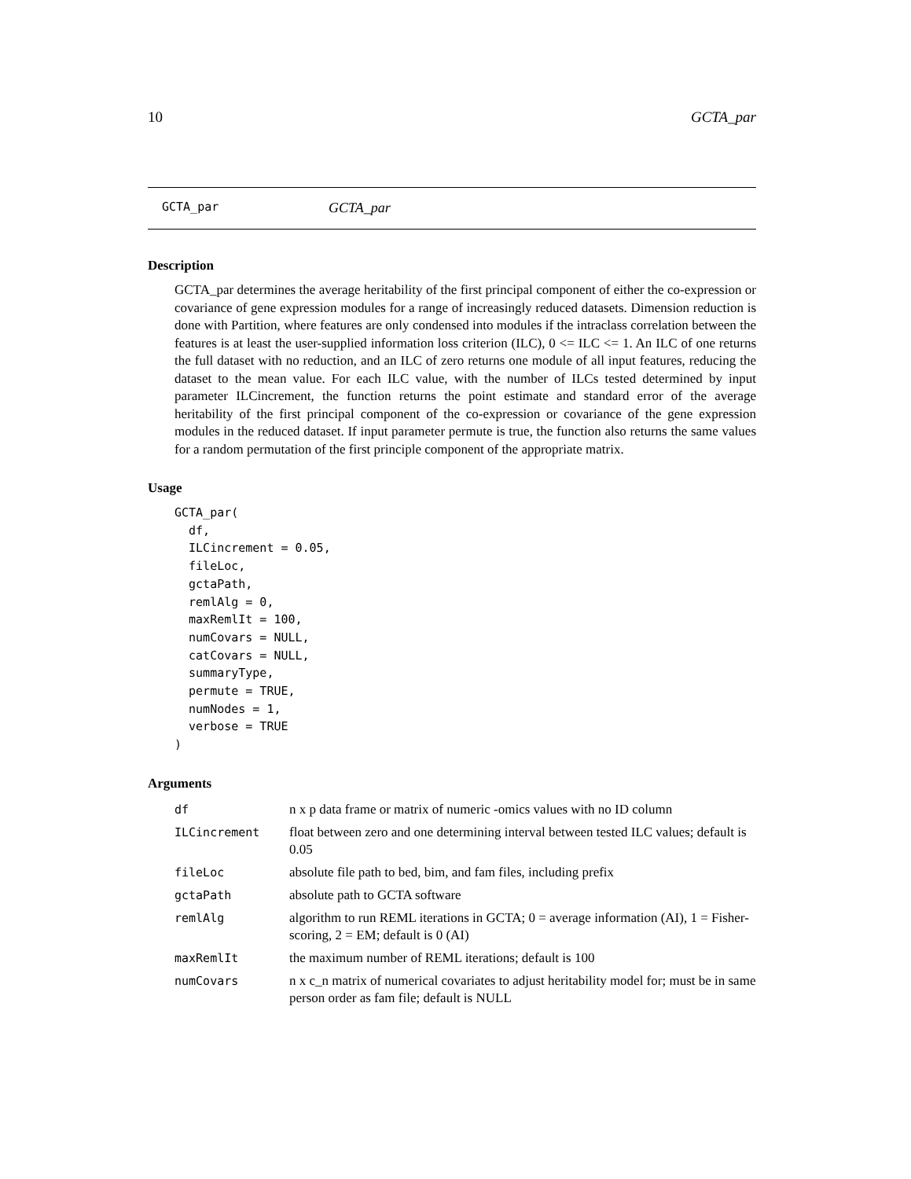10 GCTA_par
GCTA_par GCTA_par
Description
GCTA_par determines the average heritability of the first principal component of either the co-expression or covariance of gene expression modules for a range of increasingly reduced datasets. Dimension reduction is done with Partition, where features are only condensed into modules if the intraclass correlation between the features is at least the user-supplied information loss criterion (ILC), 0 <= ILC <= 1. An ILC of one returns the full dataset with no reduction, and an ILC of zero returns one module of all input features, reducing the dataset to the mean value. For each ILC value, with the number of ILCs tested determined by input parameter ILCincrement, the function returns the point estimate and standard error of the average heritability of the first principal component of the co-expression or covariance of the gene expression modules in the reduced dataset. If input parameter permute is true, the function also returns the same values for a random permutation of the first principle component of the appropriate matrix.
Usage
GCTA_par(
  df,
  ILCincrement = 0.05,
  fileLoc,
  gctaPath,
  remlAlg = 0,
  maxRemlIt = 100,
  numCovars = NULL,
  catCovars = NULL,
  summaryType,
  permute = TRUE,
  numNodes = 1,
  verbose = TRUE
)
Arguments
| df | n x p data frame or matrix of numeric -omics values with no ID column |
| ILCincrement | float between zero and one determining interval between tested ILC values; default is 0.05 |
| fileLoc | absolute file path to bed, bim, and fam files, including prefix |
| gctaPath | absolute path to GCTA software |
| remlAlg | algorithm to run REML iterations in GCTA; 0 = average information (AI), 1 = Fisher-scoring, 2 = EM; default is 0 (AI) |
| maxRemlIt | the maximum number of REML iterations; default is 100 |
| numCovars | n x c_n matrix of numerical covariates to adjust heritability model for; must be in same person order as fam file; default is NULL |